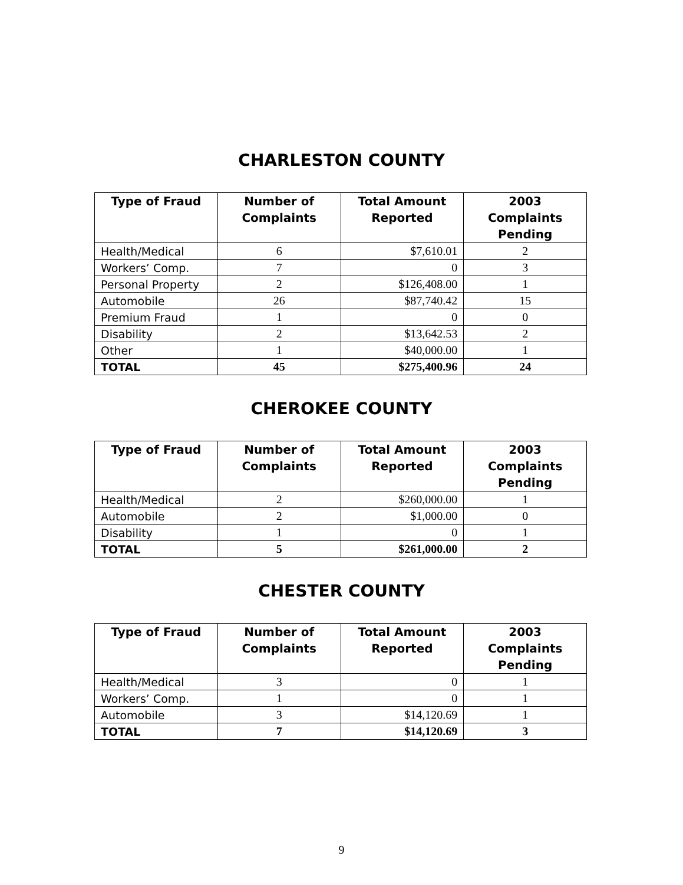CHARLESTON COUNTY
| Type of Fraud | Number of Complaints | Total Amount Reported | 2003 Complaints Pending |
| --- | --- | --- | --- |
| Health/Medical | 6 | $7,610.01 | 2 |
| Workers’ Comp. | 7 | 0 | 3 |
| Personal Property | 2 | $126,408.00 | 1 |
| Automobile | 26 | $87,740.42 | 15 |
| Premium Fraud | 1 | 0 | 0 |
| Disability | 2 | $13,642.53 | 2 |
| Other | 1 | $40,000.00 | 1 |
| TOTAL | 45 | $275,400.96 | 24 |
CHEROKEE COUNTY
| Type of Fraud | Number of Complaints | Total Amount Reported | 2003 Complaints Pending |
| --- | --- | --- | --- |
| Health/Medical | 2 | $260,000.00 | 1 |
| Automobile | 2 | $1,000.00 | 0 |
| Disability | 1 | 0 | 1 |
| TOTAL | 5 | $261,000.00 | 2 |
CHESTER COUNTY
| Type of Fraud | Number of Complaints | Total Amount Reported | 2003 Complaints Pending |
| --- | --- | --- | --- |
| Health/Medical | 3 | 0 | 1 |
| Workers’ Comp. | 1 | 0 | 1 |
| Automobile | 3 | $14,120.69 | 1 |
| TOTAL | 7 | $14,120.69 | 3 |
9